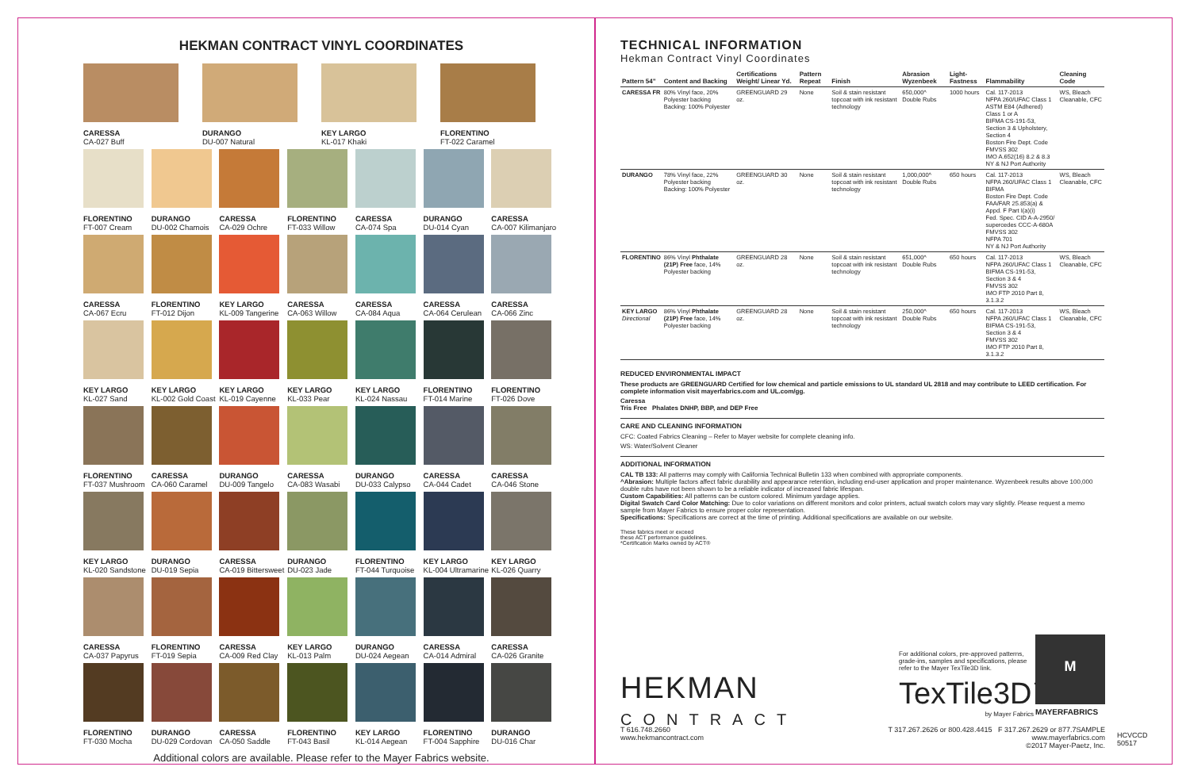HEKMAN CONTRACT VINYL COORDINATES
CARESSA
CA-027 Buff
DURANGO
DU-007 Natural
KEY LARGO
KL-017 Khaki
FLORENTINO
FT-022 Caramel
FLORENTINO
FT-007 Cream
DURANGO
DU-002 Chamois
CARESSA
CA-029 Ochre
FLORENTINO
FT-033 Willow
CARESSA
CA-074 Spa
DURANGO
DU-014 Cyan
CARESSA
CA-007 Kilimanjaro
CARESSA
CA-067 Ecru
FLORENTINO
FT-012 Dijon
KEY LARGO
KL-009 Tangerine
CARESSA
CA-063 Willow
CARESSA
CA-084 Aqua
CARESSA
CA-064 Cerulean
CARESSA
CA-066 Zinc
KEY LARGO
KL-027 Sand
KEY LARGO
KL-002 Gold Coast
KEY LARGO
KL-019 Cayenne
KEY LARGO
KL-033 Pear
KEY LARGO
KL-024 Nassau
FLORENTINO
FT-014 Marine
FLORENTINO
FT-026 Dove
FLORENTINO
FT-037 Mushroom
CARESSA
CA-060 Caramel
DURANGO
DU-009 Tangelo
CARESSA
CA-083 Wasabi
DURANGO
DU-033 Calypso
CARESSA
CA-044 Cadet
CARESSA
CA-046 Stone
KEY LARGO
KL-020 Sandstone
DURANGO
DU-019 Sepia
CARESSA
CA-019 Bittersweet
DURANGO
DU-023 Jade
FLORENTINO
FT-044 Turquoise
KEY LARGO
KL-004 Ultramarine
KEY LARGO
KL-026 Quarry
CARESSA
CA-037 Papyrus
FLORENTINO
FT-019 Sepia
CARESSA
CA-009 Red Clay
KEY LARGO
KL-013 Palm
DURANGO
DU-024 Aegean
CARESSA
CA-014 Admiral
CARESSA
CA-026 Granite
FLORENTINO
FT-030 Mocha
DURANGO
DU-029 Cordovan
CARESSA
CA-050 Saddle
FLORENTINO
FT-043 Basil
KEY LARGO
KL-014 Aegean
FLORENTINO
FT-004 Sapphire
DURANGO
DU-016 Char
Additional colors are available. Please refer to the Mayer Fabrics website.
TECHNICAL INFORMATION
Hekman Contract Vinyl Coordinates
| Pattern 54" | Content and Backing | Certifications Weight/ Linear Yd. | Pattern Repeat | Finish | Abrasion Wyzenbeek | Light-Fastness | Flammability | Cleaning Code |
| --- | --- | --- | --- | --- | --- | --- | --- | --- |
| CARESSA FR | 80% Vinyl face, 20% Polyester backing Backing: 100% Polyester | GREENGUARD 29 oz. | None | Soil & stain resistant topcoat with ink resistant technology | 650,000^ Double Rubs | 1000 hours | Cal. 117-2013 NFPA 260/UFAC Class 1 ASTM E84 (Adhered) Class 1 or A BIFMA CS-191-53, Section 3 & Upholstery, Section 4 Boston Fire Dept. Code FMVSS 302 IMO A.652(16) 8.2 & 8.3 NY & NJ Port Authority | WS, Bleach Cleanable, CFC |
| DURANGO | 78% Vinyl face, 22% Polyester backing Backing: 100% Polyester | GREENGUARD 30 oz. | None | Soil & stain resistant topcoat with ink resistant technology | 1,000,000^ Double Rubs | 650 hours | Cal. 117-2013 NFPA 260/UFAC Class 1 BIFMA Boston Fire Dept. Code FAA/FAR 25.853(a) & Appd. F Part I(a)(i) Fed. Spec. CID A-A-2950/ supercedes CCC-A-680A FMVSS 302 NFPA 701 NY & NJ Port Authority | WS, Bleach Cleanable, CFC |
| FLORENTINO | 86% Vinyl Phthalate (21P) Free face, 14% Polyester backing | GREENGUARD 28 oz. | None | Soil & stain resistant topcoat with ink resistant technology | 651,000^ Double Rubs | 650 hours | Cal. 117-2013 NFPA 260/UFAC Class 1 BIFMA CS-191-53, Section 3 & 4 FMVSS 302 IMO FTP 2010 Part 8, 3.1.3.2 | WS, Bleach Cleanable, CFC |
| KEY LARGO Directional | 86% Vinyl Phthalate (21P) Free face, 14% Polyester backing | GREENGUARD 28 oz. | None | Soil & stain resistant topcoat with ink resistant technology | 250,000^ Double Rubs | 650 hours | Cal. 117-2013 NFPA 260/UFAC Class 1 BIFMA CS-191-53, Section 3 & 4 FMVSS 302 IMO FTP 2010 Part 8, 3.1.3.2 | WS, Bleach Cleanable, CFC |
REDUCED ENVIRONMENTAL IMPACT
These products are GREENGUARD Certified for low chemical and particle emissions to UL standard UL 2818 and may contribute to LEED certification. For complete information visit mayerfabrics.com and UL.com/gg.
Caressa
Tris Free Phalates DNHP, BBP, and DEP Free
CARE AND CLEANING INFORMATION
CFC: Coated Fabrics Cleaning – Refer to Mayer website for complete cleaning info.
WS: Water/Solvent Cleaner
ADDITIONAL INFORMATION
CAL TB 133: All patterns may comply with California Technical Bulletin 133 when combined with appropriate components.
^Abrasion: Multiple factors affect fabric durability and appearance retention, including end-user application and proper maintenance. Wyzenbeek results above 100,000 double rubs have not been shown to be a reliable indicator of increased fabric lifespan.
Custom Capabilities: All patterns can be custom colored. Minimum yardage applies.
Digital Swatch Card Color Matching: Due to color variations on different monitors and color printers, actual swatch colors may vary slightly. Please request a memo sample from Mayer Fabrics to ensure proper color representation.
Specifications: Specifications are correct at the time of printing. Additional specifications are available on our website.
These fabrics meet or exceed
these ACT performance guidelines.
*Certification Marks owned by ACT®
HEKMAN
CONTRACT
T 616.748.2660
www.hekmancontract.com
For additional colors, pre-approved patterns, grade-ins, samples and specifications, please refer to the Mayer TexTile3D link.
TexTile3D™
by Mayer Fabrics
M
MAYERFABRICS
T 317.267.2626 or 800.428.4415 F 317.267.2629 or 877.7SAMPLE
www.mayerfabrics.com
©2017 Mayer-Paetz, Inc.
HCVCCD
50517